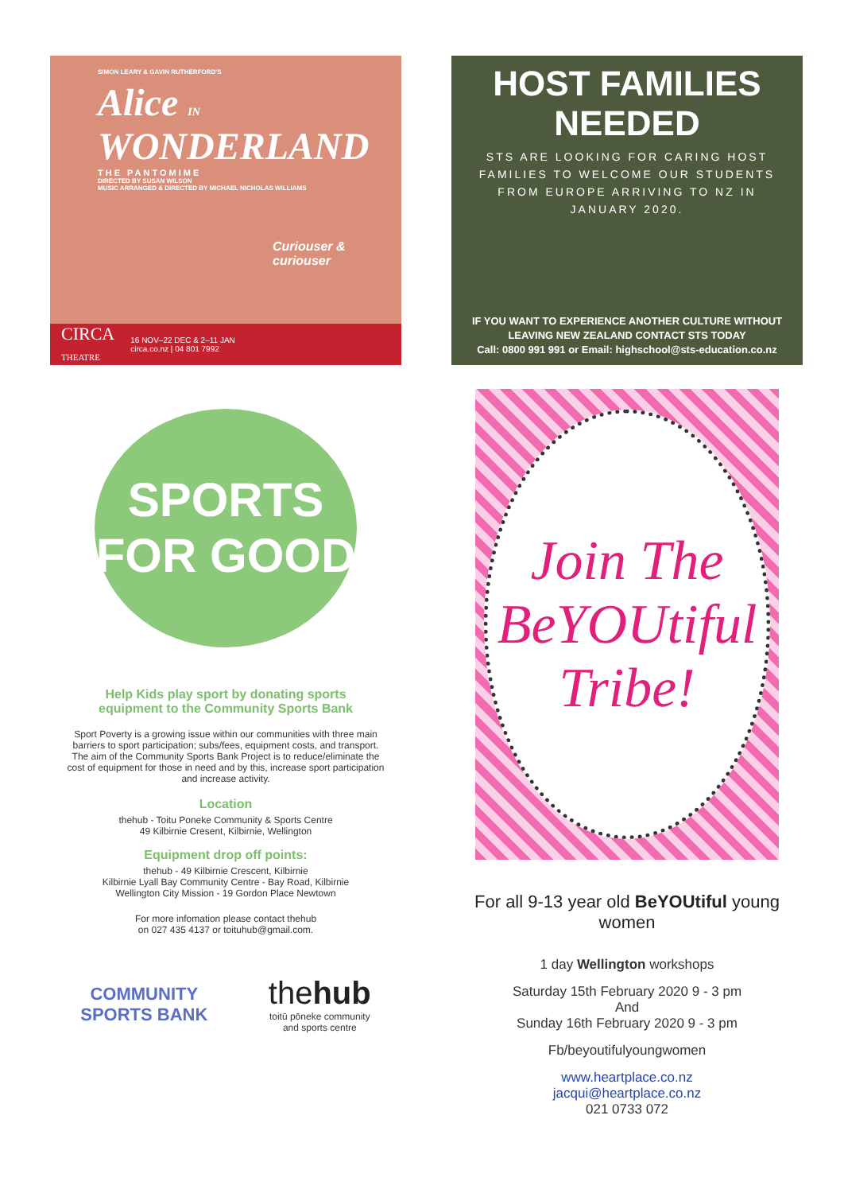SIMON LEARY & GAVIN RUTHERFORD'S
Alice IN
WONDERLAND
THE PANTOMIME
DIRECTED BY SUSAN WILSON
MUSIC ARRANGED & DIRECTED BY MICHAEL NICHOLAS WILLIAMS
Curiouser & curiouser
CIRCA
THEATRE 16 NOV–22 DEC & 2–11 JAN
circa.co.nz | 04 801 7992
HOST FAMILIES NEEDED
STS ARE LOOKING FOR CARING HOST FAMILIES TO WELCOME OUR STUDENTS FROM EUROPE ARRIVING TO NZ IN JANUARY 2020.
IF YOU WANT TO EXPERIENCE ANOTHER CULTURE WITHOUT LEAVING NEW ZEALAND CONTACT STS TODAY
Call: 0800 991 991 or Email: highschool@sts-education.co.nz
SPORTS
FOR GOOD
Help Kids play sport by donating sports
equipment to the Community Sports Bank
Sport Poverty is a growing issue within our communities with three main barriers to sport participation; subs/fees, equipment costs, and transport. The aim of the Community Sports Bank Project is to reduce/eliminate the cost of equipment for those in need and by this, increase sport participation and increase activity.
Location
thehub - Toitu Poneke Community & Sports Centre
49 Kilbirnie Cresent, Kilbirnie, Wellington
Equipment drop off points:
thehub - 49 Kilbirnie Crescent, Kilbirnie
Kilbirnie Lyall Bay Community Centre - Bay Road, Kilbirnie
Wellington City Mission - 19 Gordon Place Newtown
For more infomation please contact thehub
on 027 435 4137 or toituhub@gmail.com.
COMMUNITY
SPORTS BANK
thehub
toitū pōneke community
and sports centre
Join The
BeYOUtiful
Tribe!
For all 9-13 year old BeYOUtiful young women
1 day Wellington workshops
Saturday 15th February 2020 9 - 3 pm
And
Sunday 16th February 2020 9 - 3 pm
Fb/beyoutifulyoungwomen
www.heartplace.co.nz
jacqui@heartplace.co.nz
021 0733 072